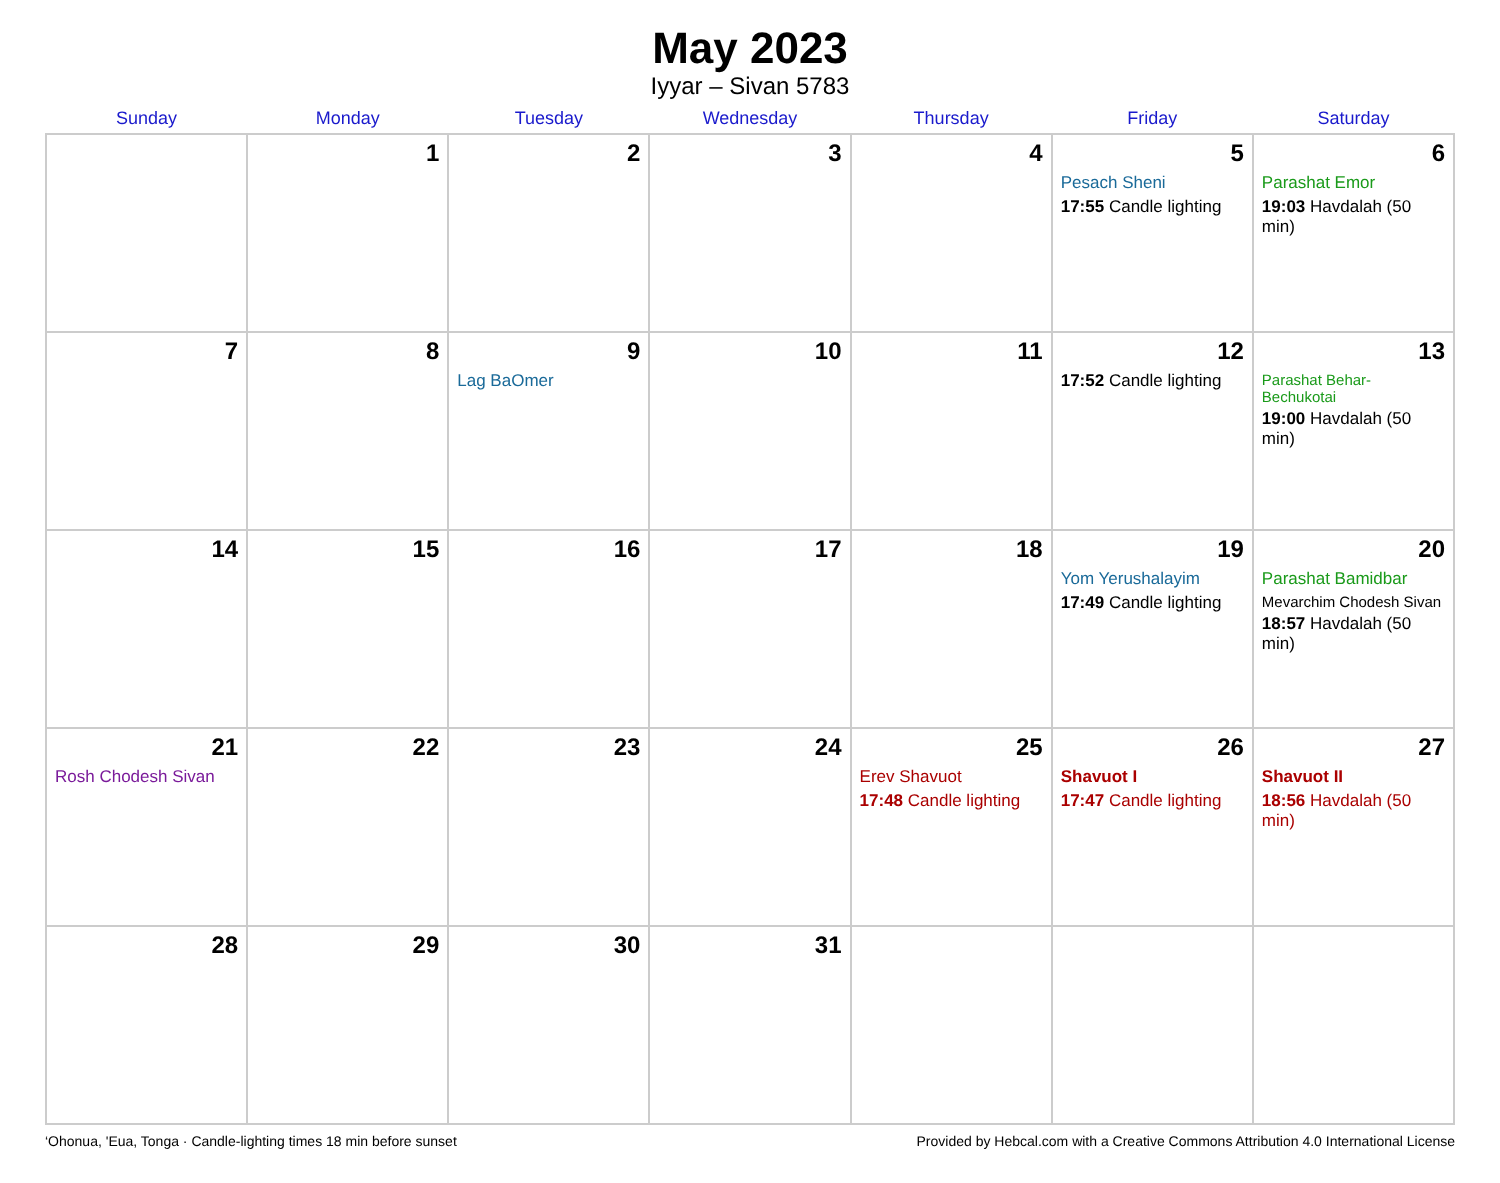May 2023
Iyyar – Sivan 5783
| Sunday | Monday | Tuesday | Wednesday | Thursday | Friday | Saturday |
| --- | --- | --- | --- | --- | --- | --- |
| | 1 | 2 | 3 | 4 | 5 Pesach Sheni 17:55 Candle lighting | 6 Parashat Emor 19:03 Havdalah (50 min) |
| 7 | 8 | 9 Lag BaOmer | 10 | 11 | 12 17:52 Candle lighting | 13 Parashat Behar-Bechukotai 19:00 Havdalah (50 min) |
| 14 | 15 | 16 | 17 | 18 | 19 Yom Yerushalayim 17:49 Candle lighting | 20 Parashat Bamidbar Mevarchim Chodesh Sivan 18:57 Havdalah (50 min) |
| 21 Rosh Chodesh Sivan | 22 | 23 | 24 | 25 Erev Shavuot 17:48 Candle lighting | 26 Shavuot I 17:47 Candle lighting | 27 Shavuot II 18:56 Havdalah (50 min) |
| 28 | 29 | 30 | 31 | | | |
‘Ohonua, 'Eua, Tonga · Candle-lighting times 18 min before sunset Provided by Hebcal.com with a Creative Commons Attribution 4.0 International License